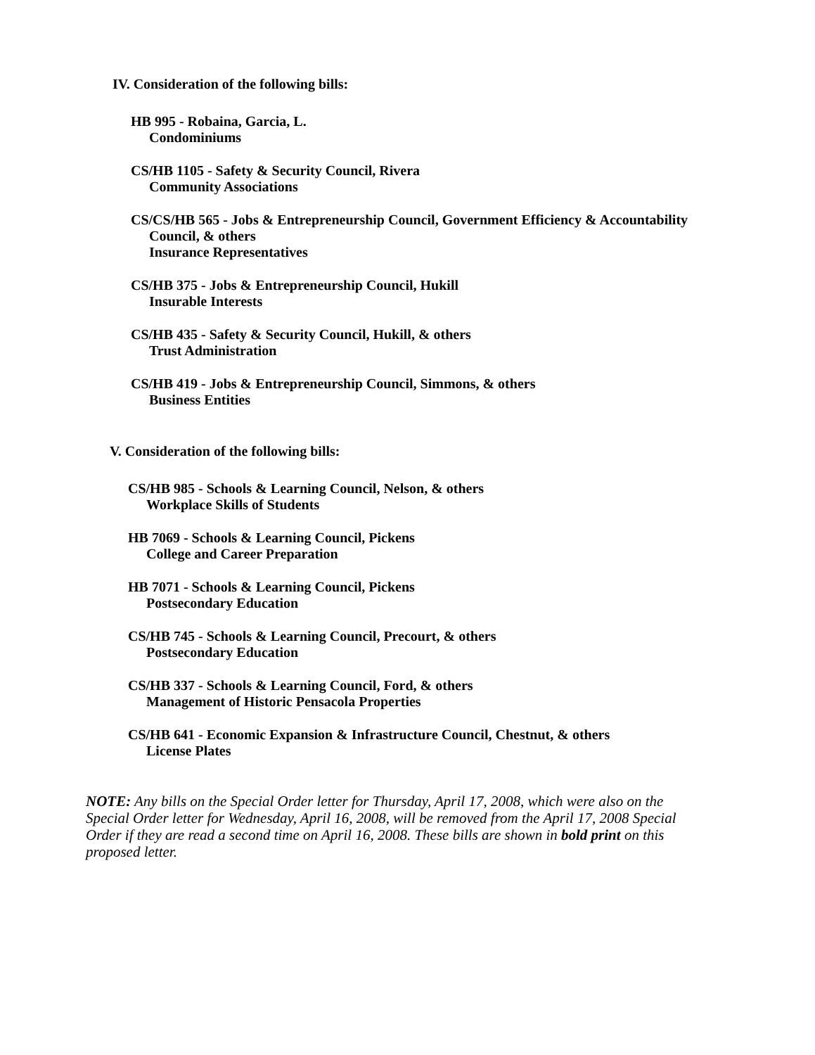IV. Consideration of the following bills:
HB 995 - Robaina, Garcia, L.
Condominiums
CS/HB 1105 - Safety & Security Council, Rivera
Community Associations
CS/CS/HB 565 - Jobs & Entrepreneurship Council, Government Efficiency & Accountability
Council, & others
Insurance Representatives
CS/HB 375 - Jobs & Entrepreneurship Council, Hukill
Insurable Interests
CS/HB 435 - Safety & Security Council, Hukill, & others
Trust Administration
CS/HB 419 - Jobs & Entrepreneurship Council, Simmons, & others
Business Entities
V. Consideration of the following bills:
CS/HB 985 - Schools & Learning Council, Nelson, & others
Workplace Skills of Students
HB 7069 - Schools & Learning Council, Pickens
College and Career Preparation
HB 7071 - Schools & Learning Council, Pickens
Postsecondary Education
CS/HB 745 - Schools & Learning Council, Precourt, & others
Postsecondary Education
CS/HB 337 - Schools & Learning Council, Ford, & others
Management of Historic Pensacola Properties
CS/HB 641 - Economic Expansion & Infrastructure Council, Chestnut, & others
License Plates
NOTE: Any bills on the Special Order letter for Thursday, April 17, 2008, which were also on the Special Order letter for Wednesday, April 16, 2008, will be removed from the April 17, 2008 Special Order if they are read a second time on April 16, 2008. These bills are shown in bold print on this proposed letter.